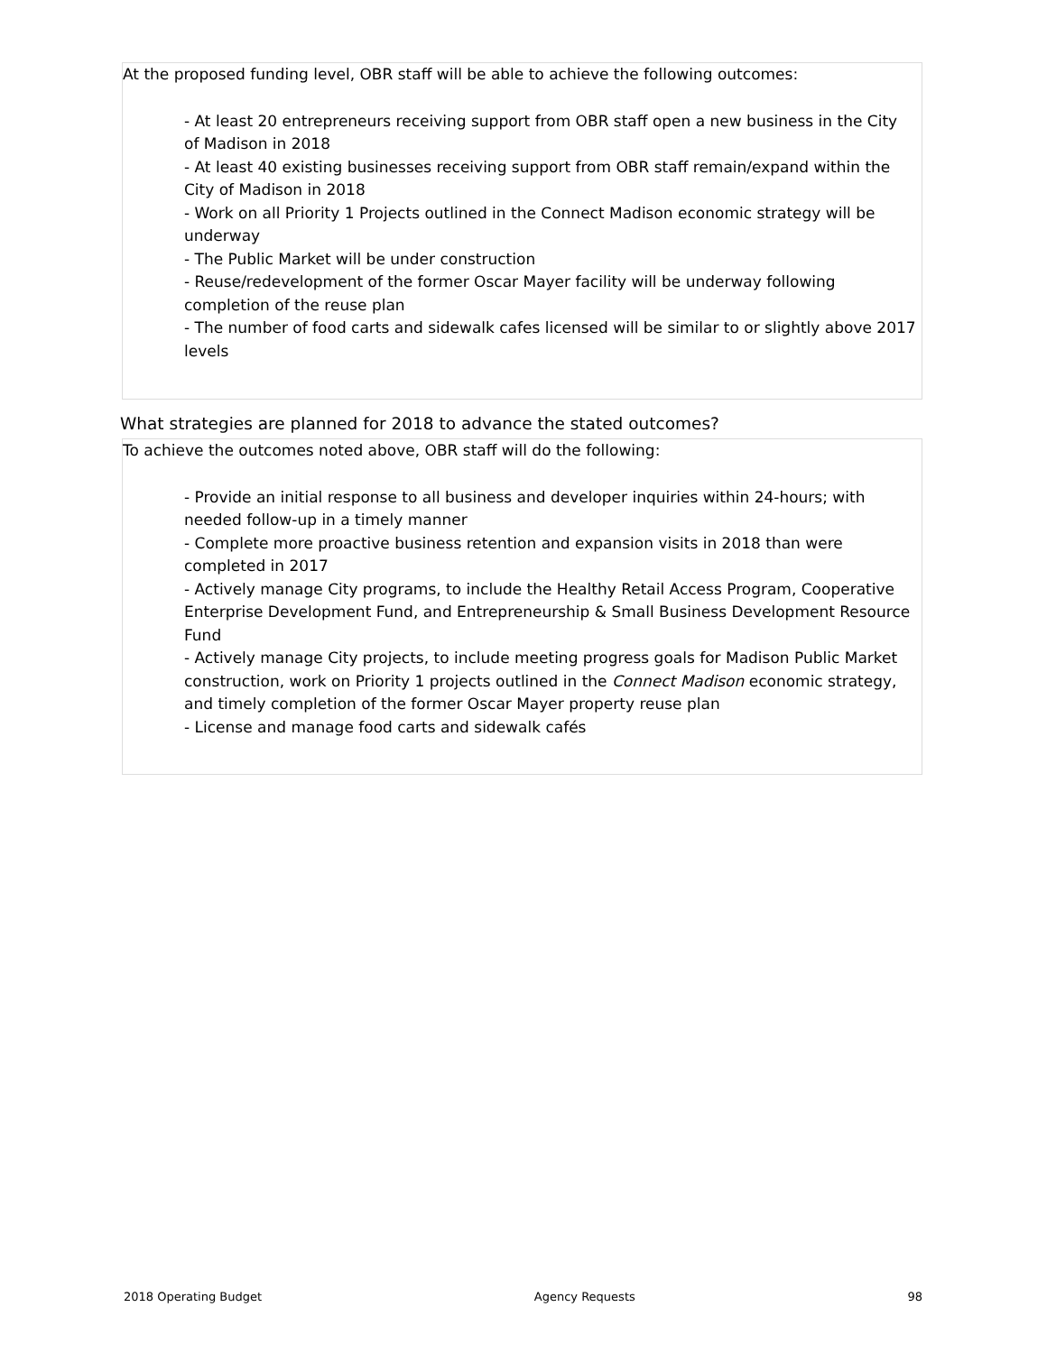At the proposed funding level, OBR staff will be able to achieve the following outcomes:
- At least 20 entrepreneurs receiving support from OBR staff open a new business in the City of Madison in 2018
- At least 40 existing businesses receiving support from OBR staff remain/expand within the City of Madison in 2018
- Work on all Priority 1 Projects outlined in the Connect Madison economic strategy will be underway
- The Public Market will be under construction
- Reuse/redevelopment of the former Oscar Mayer facility will be underway following completion of the reuse plan
- The number of food carts and sidewalk cafes licensed will be similar to or slightly above 2017 levels
What strategies are planned for 2018 to advance the stated outcomes?
To achieve the outcomes noted above, OBR staff will do the following:
- Provide an initial response to all business and developer inquiries within 24-hours; with needed follow-up in a timely manner
- Complete more proactive business retention and expansion visits in 2018 than were completed in 2017
- Actively manage City programs, to include the Healthy Retail Access Program, Cooperative Enterprise Development Fund, and Entrepreneurship & Small Business Development Resource Fund
- Actively manage City projects, to include meeting progress goals for Madison Public Market construction, work on Priority 1 projects outlined in the Connect Madison economic strategy, and timely completion of the former Oscar Mayer property reuse plan
- License and manage food carts and sidewalk cafés
2018 Operating Budget Agency Requests 98